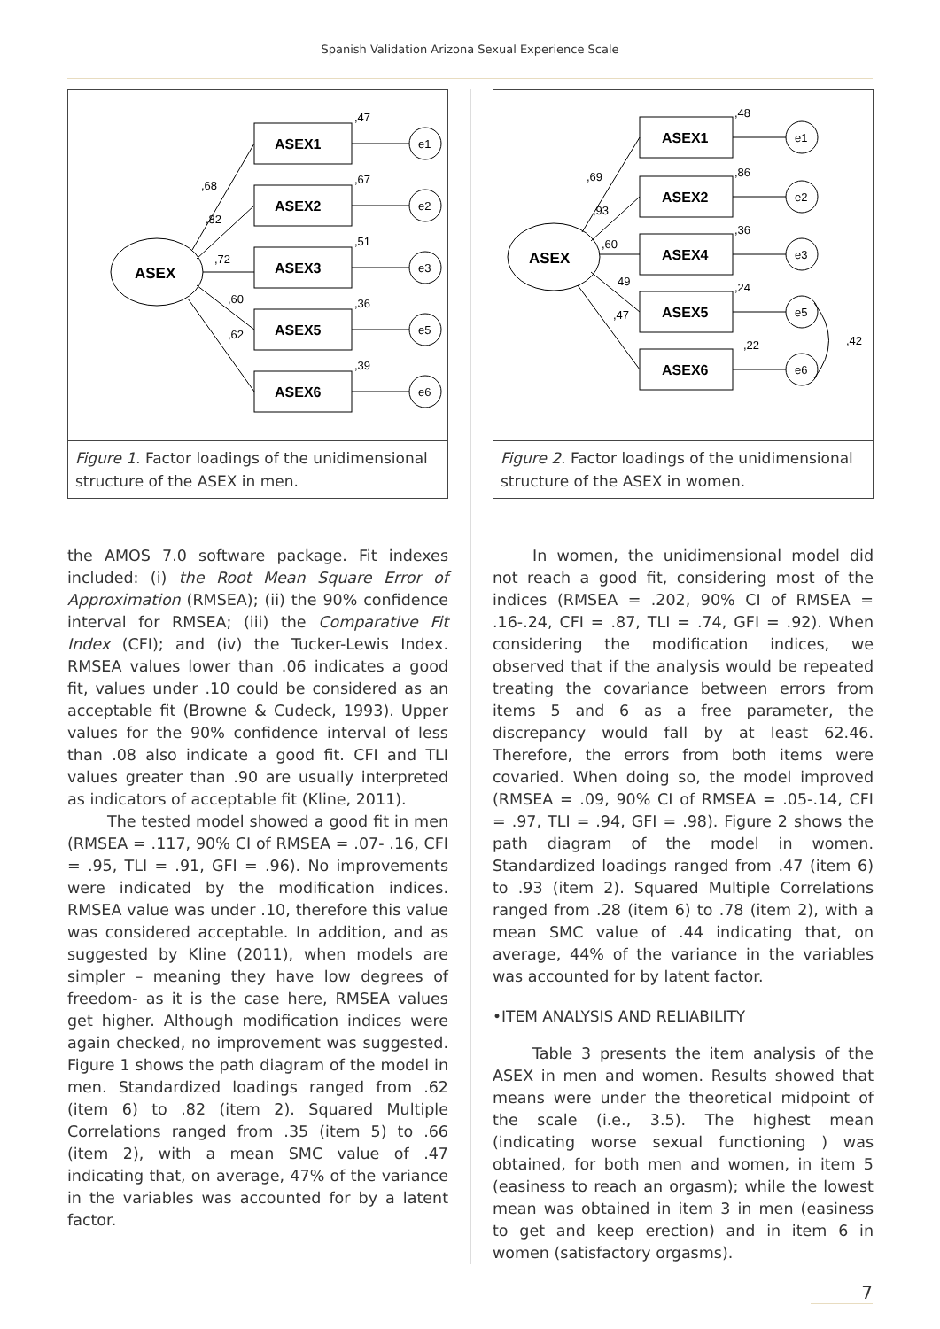Spanish Validation Arizona Sexual Experience Scale
ASEX
ASEX1
ASEX2
ASEX3
ASEX5
ASEX6
e1
e2
e3
e5
e6
,47
,67
,51
,36
,39
,68
,82
,72
,60
,62
Figure 1. Factor loadings of the unidimensional structure of the ASEX in men.
the AMOS 7.0 software package. Fit indexes included: (i) the Root Mean Square Error of Approximation (RMSEA); (ii) the 90% confidence interval for RMSEA; (iii) the Comparative Fit Index (CFI); and (iv) the Tucker-Lewis Index. RMSEA values lower than .06 indicates a good fit, values under .10 could be considered as an acceptable fit (Browne & Cudeck, 1993). Upper values for the 90% confidence interval of less than .08 also indicate a good fit. CFI and TLI values greater than .90 are usually interpreted as indicators of acceptable fit (Kline, 2011).
The tested model showed a good fit in men (RMSEA = .117, 90% CI of RMSEA = .07- .16, CFI = .95, TLI = .91, GFI = .96). No improvements were indicated by the modification indices. RMSEA value was under .10, therefore this value was considered acceptable. In addition, and as suggested by Kline (2011), when models are simpler – meaning they have low degrees of freedom- as it is the case here, RMSEA values get higher. Although modification indices were again checked, no improvement was suggested. Figure 1 shows the path diagram of the model in men. Standardized loadings ranged from .62 (item 6) to .82 (item 2). Squared Multiple Correlations ranged from .35 (item 5) to .66 (item 2), with a mean SMC value of .47 indicating that, on average, 47% of the variance in the variables was accounted for by a latent factor.
ASEX
ASEX1
ASEX2
ASEX4
ASEX5
ASEX6
e1
e2
e3
e5
e6
,48
,86
,36
,24
,22
,42
,69
,93
,60
49
,47
Figure 2. Factor loadings of the unidimensional structure of the ASEX in women.
In women, the unidimensional model did not reach a good fit, considering most of the indices (RMSEA = .202, 90% CI of RMSEA = .16-.24, CFI = .87, TLI = .74, GFI = .92). When considering the modification indices, we observed that if the analysis would be repeated treating the covariance between errors from items 5 and 6 as a free parameter, the discrepancy would fall by at least 62.46. Therefore, the errors from both items were covaried. When doing so, the model improved (RMSEA = .09, 90% CI of RMSEA = .05-.14, CFI = .97, TLI = .94, GFI = .98). Figure 2 shows the path diagram of the model in women. Standardized loadings ranged from .47 (item 6) to .93 (item 2). Squared Multiple Correlations ranged from .28 (item 6) to .78 (item 2), with a mean SMC value of .44 indicating that, on average, 44% of the variance in the variables was accounted for by latent factor.
•ITEM ANALYSIS AND RELIABILITY
Table 3 presents the item analysis of the ASEX in men and women. Results showed that means were under the theoretical midpoint of the scale (i.e., 3.5). The highest mean (indicating worse sexual functioning ) was obtained, for both men and women, in item 5 (easiness to reach an orgasm); while the lowest mean was obtained in item 3 in men (easiness to get and keep erection) and in item 6 in women (satisfactory orgasms).
7